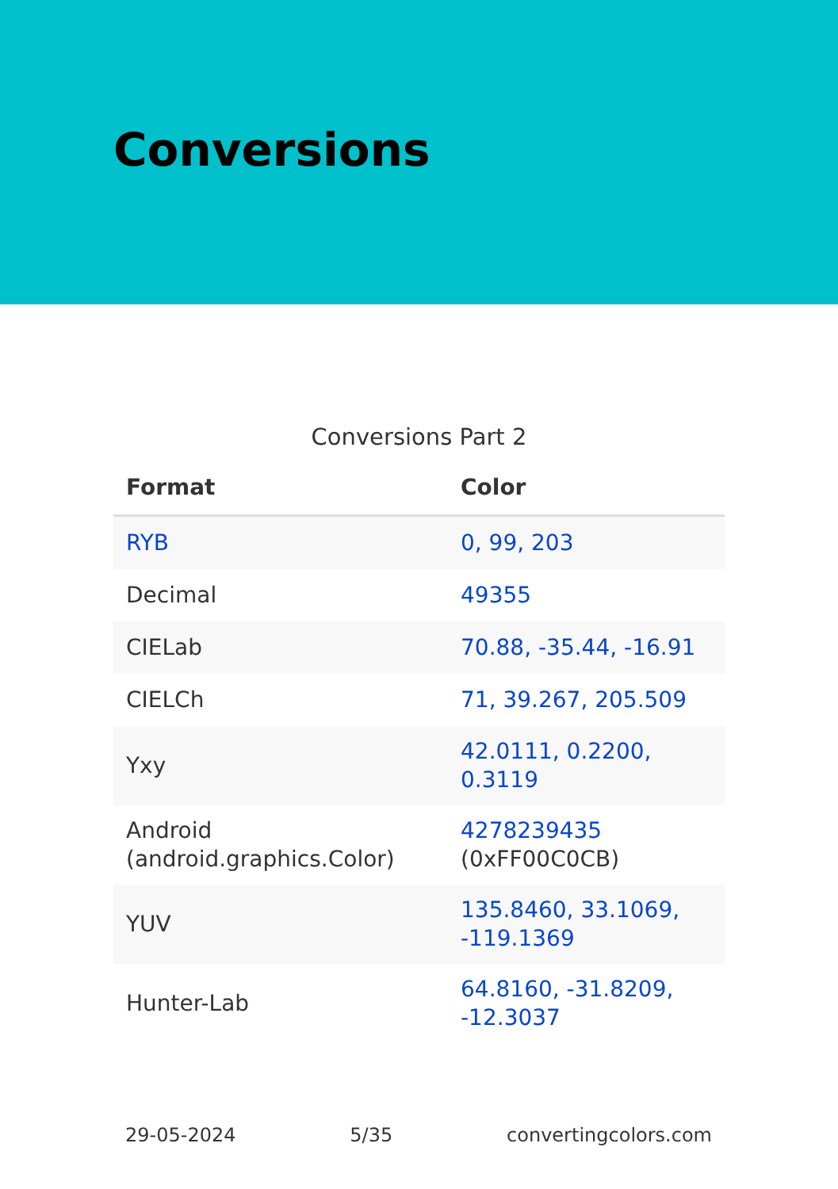Conversions
Conversions Part 2
| Format | Color |
| --- | --- |
| RYB | 0, 99, 203 |
| Decimal | 49355 |
| CIELab | 70.88, -35.44, -16.91 |
| CIELCh | 71, 39.267, 205.509 |
| Yxy | 42.0111, 0.2200, 0.3119 |
| Android (android.graphics.Color) | 4278239435 (0xFF00C0CB) |
| YUV | 135.8460, 33.1069, -119.1369 |
| Hunter-Lab | 64.8160, -31.8209, -12.3037 |
29-05-2024 5/35 convertingcolors.com